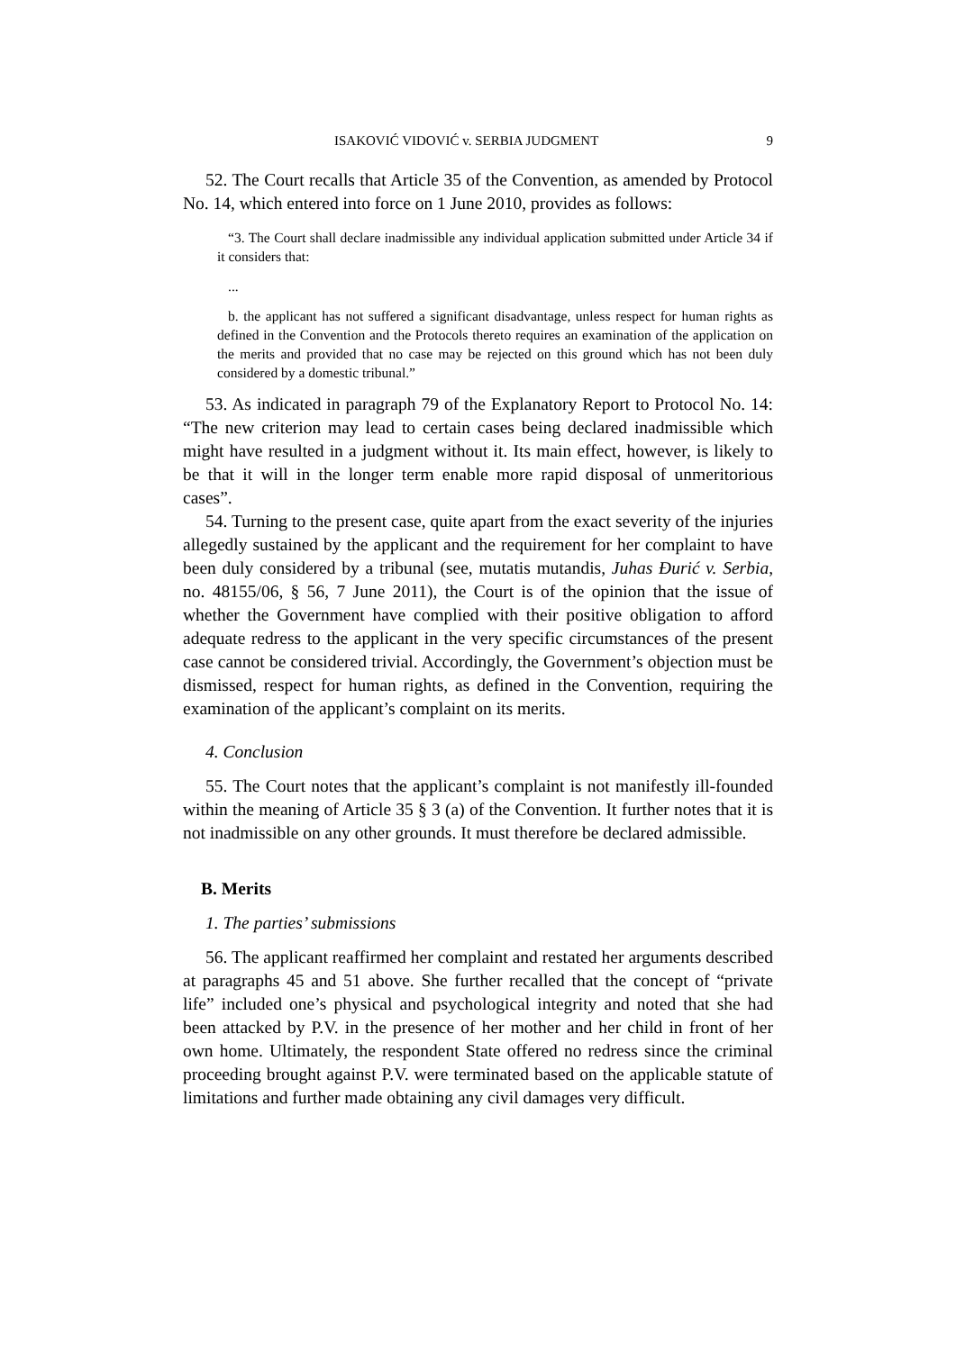ISAKOVIĆ VIDOVIĆ v. SERBIA JUDGMENT 9
52. The Court recalls that Article 35 of the Convention, as amended by Protocol No. 14, which entered into force on 1 June 2010, provides as follows:
“3. The Court shall declare inadmissible any individual application submitted under Article 34 if it considers that:
...
b. the applicant has not suffered a significant disadvantage, unless respect for human rights as defined in the Convention and the Protocols thereto requires an examination of the application on the merits and provided that no case may be rejected on this ground which has not been duly considered by a domestic tribunal.”
53. As indicated in paragraph 79 of the Explanatory Report to Protocol No. 14: “The new criterion may lead to certain cases being declared inadmissible which might have resulted in a judgment without it. Its main effect, however, is likely to be that it will in the longer term enable more rapid disposal of unmeritorious cases”.
54. Turning to the present case, quite apart from the exact severity of the injuries allegedly sustained by the applicant and the requirement for her complaint to have been duly considered by a tribunal (see, mutatis mutandis, Juhas Đurić v. Serbia, no. 48155/06, § 56, 7 June 2011), the Court is of the opinion that the issue of whether the Government have complied with their positive obligation to afford adequate redress to the applicant in the very specific circumstances of the present case cannot be considered trivial. Accordingly, the Government’s objection must be dismissed, respect for human rights, as defined in the Convention, requiring the examination of the applicant’s complaint on its merits.
4. Conclusion
55. The Court notes that the applicant’s complaint is not manifestly ill-founded within the meaning of Article 35 § 3 (a) of the Convention. It further notes that it is not inadmissible on any other grounds. It must therefore be declared admissible.
B. Merits
1. The parties’ submissions
56. The applicant reaffirmed her complaint and restated her arguments described at paragraphs 45 and 51 above. She further recalled that the concept of “private life” included one’s physical and psychological integrity and noted that she had been attacked by P.V. in the presence of her mother and her child in front of her own home. Ultimately, the respondent State offered no redress since the criminal proceeding brought against P.V. were terminated based on the applicable statute of limitations and further made obtaining any civil damages very difficult.